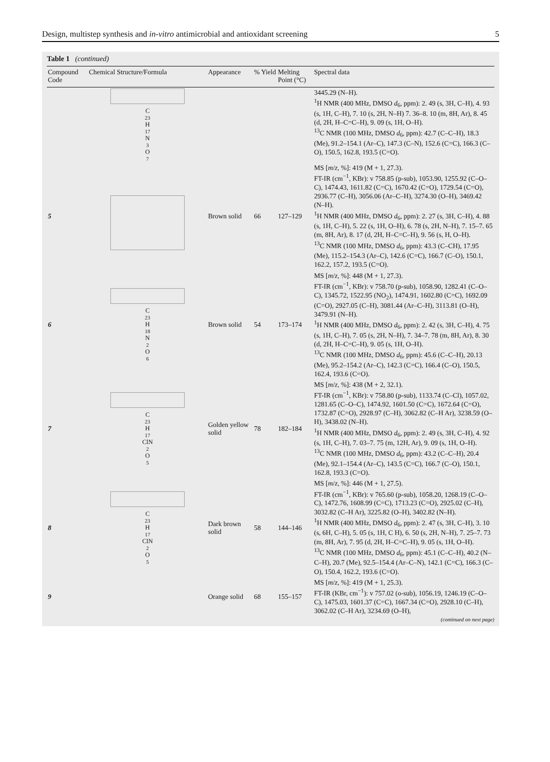Design, multistep synthesis and in-vitro antimicrobial and antioxidant screening 5
Table 1 (continued)
| Compound Code | Chemical Structure/Formula | Appearance | % Yield | Melting Point (°C) | Spectral data |
| --- | --- | --- | --- | --- | --- |
| | C<sub>23</sub>H<sub>17</sub>N<sub>3</sub>O<sub>7</sub> | | | | 3445.29 (N–H). <sup>1</sup>H NMR (400 MHz, DMSO d<sub>6</sub>, ppm): 2. 49 (s, 3H, C–H), 4. 93 (s, 1H, C–H), 7. 10 (s, 2H, N–H) 7. 36–8. 10 (m, 8H, Ar), 8. 45 (d, 2H, H–C=C–H), 9. 09 (s, 1H, O–H). <sup>13</sup>C NMR (100 MHz, DMSO d<sub>6</sub>, ppm): 42.7 (C–C–H), 18.3 (Me), 91.2–154.1 (Ar–C), 147.3 (C–N), 152.6 (C=C), 166.3 (C–O), 150.5, 162.8, 193.5 (C=O). |
| 5 | | Brown solid | 66 | 127–129 | MS [ m / z , %]: 419 (M + 1, 27.3). FT-IR (cm<sup>−1</sup>, KBr): v 758.85 (p-sub), 1053.90, 1255.92 (C–O–C), 1474.43, 1611.82 (C=C), 1670.42 (C=O), 1729.54 (C=O), 2936.77 (C–H), 3056.06 (Ar–C–H), 3274.30 (O–H), 3469.42 (N–H). <sup>1</sup>H NMR (400 MHz, DMSO d<sub>6</sub>, ppm): 2. 27 (s, 3H, C–H), 4. 88 (s, 1H, C–H), 5. 22 (s, 1H, O–H), 6. 78 (s, 2H, N–H), 7. 15–7. 65 (m, 8H, Ar), 8. 17 (d, 2H, H–C=C–H), 9. 56 (s, H, O–H). <sup>13</sup>C NMR (100 MHz, DMSO d<sub>6</sub>, ppm): 43.3 (C–CH), 17.95 (Me), 115.2–154.3 (Ar–C), 142.6 (C=C), 166.7 (C–O), 150.1, 162.2, 157.2, 193.5 (C=O). |
| 6 | C<sub>23</sub>H<sub>18</sub>N<sub>2</sub>O<sub>6</sub> | Brown solid | 54 | 173–174 | MS [ m / z , %]: 448 (M + 1, 27.3). FT-IR (cm<sup>−1</sup>, KBr): v 758.70 (p-sub), 1058.90, 1282.41 (C–O–C), 1345.72, 1522.95 (NO<sub>2</sub>), 1474.91, 1602.80 (C=C), 1692.09 (C=O), 2927.05 (C–H), 3081.44 (Ar–C–H), 3113.81 (O–H), 3479.91 (N–H). <sup>1</sup>H NMR (400 MHz, DMSO d<sub>6</sub>, ppm): 2. 42 (s, 3H, C–H), 4. 75 (s, 1H, C–H), 7. 05 (s, 2H, N–H), 7. 34–7. 78 (m, 8H, Ar), 8. 30 (d, 2H, H–C=C–H), 9. 05 (s, 1H, O–H). <sup>13</sup>C NMR (100 MHz, DMSO d<sub>6</sub>, ppm): 45.6 (C–C–H), 20.13 (Me), 95.2–154.2 (Ar–C), 142.3 (C=C), 166.4 (C–O), 150.5, 162.4, 193.6 (C=O). |
| 7 | C<sub>23</sub>H<sub>17</sub>ClN<sub>2</sub>O<sub>5</sub> | Golden yellow solid | 78 | 182–184 | MS [ m / z , %]: 438 (M + 2, 32.1). FT-IR (cm<sup>−1</sup>, KBr): v 758.80 (p-sub), 1133.74 (C–Cl), 1057.02, 1281.65 (C–O–C), 1474.92, 1601.50 (C=C), 1672.64 (C=O), 1732.87 (C=O), 2928.97 (C–H), 3062.82 (C–H Ar), 3238.59 (O–H), 3438.02 (N–H). <sup>1</sup>H NMR (400 MHz, DMSO d<sub>6</sub>, ppm): 2. 49 (s, 3H, C–H), 4. 92 (s, 1H, C–H), 7. 03–7. 75 (m, 12H, Ar), 9. 09 (s, 1H, O–H). <sup>13</sup>C NMR (100 MHz, DMSO d<sub>6</sub>, ppm): 43.2 (C–C–H), 20.4 (Me), 92.1–154.4 (Ar–C), 143.5 (C=C), 166.7 (C–O), 150.1, 162.8, 193.3 (C=O). |
| 8 | C<sub>23</sub>H<sub>17</sub>ClN<sub>2</sub>O<sub>5</sub> | Dark brown solid | 58 | 144–146 | MS [ m / z , %]: 446 (M + 1, 27.5). FT-IR (cm<sup>−1</sup>, KBr): v 765.60 (p-sub), 1058.20, 1268.19 (C–O–C), 1472.76, 1608.99 (C=C), 1713.23 (C=O), 2925.02 (C–H), 3032.82 (C–H Ar), 3225.82 (O–H), 3402.82 (N–H). <sup>1</sup>H NMR (400 MHz, DMSO d<sub>6</sub>, ppm): 2. 47 (s, 3H, C–H), 3. 10 (s, 6H, C–H), 5. 05 (s, 1H, C H), 6. 50 (s, 2H, N–H), 7. 25–7. 73 (m, 8H, Ar), 7. 95 (d, 2H, H–C=C–H), 9. 05 (s, 1H, O–H). <sup>13</sup>C NMR (100 MHz, DMSO d<sub>6</sub>, ppm): 45.1 (C–C–H), 40.2 (N–C–H), 20.7 (Me), 92.5–154.4 (Ar–C–N), 142.1 (C=C), 166.3 (C–O), 150.4, 162.2, 193.6 (C=O). |
| 9 | | Orange solid | 68 | 155–157 | MS [ m / z , %]: 419 (M + 1, 25.3). FT-IR (KBr, cm<sup>−1</sup>): v 757.02 (o-sub), 1056.19, 1246.19 (C–O–C), 1475.03, 1601.37 (C=C), 1667.34 (C=O), 2928.10 (C–H), 3062.02 (C–H Ar), 3234.69 (O–H), |
(continued on next page)